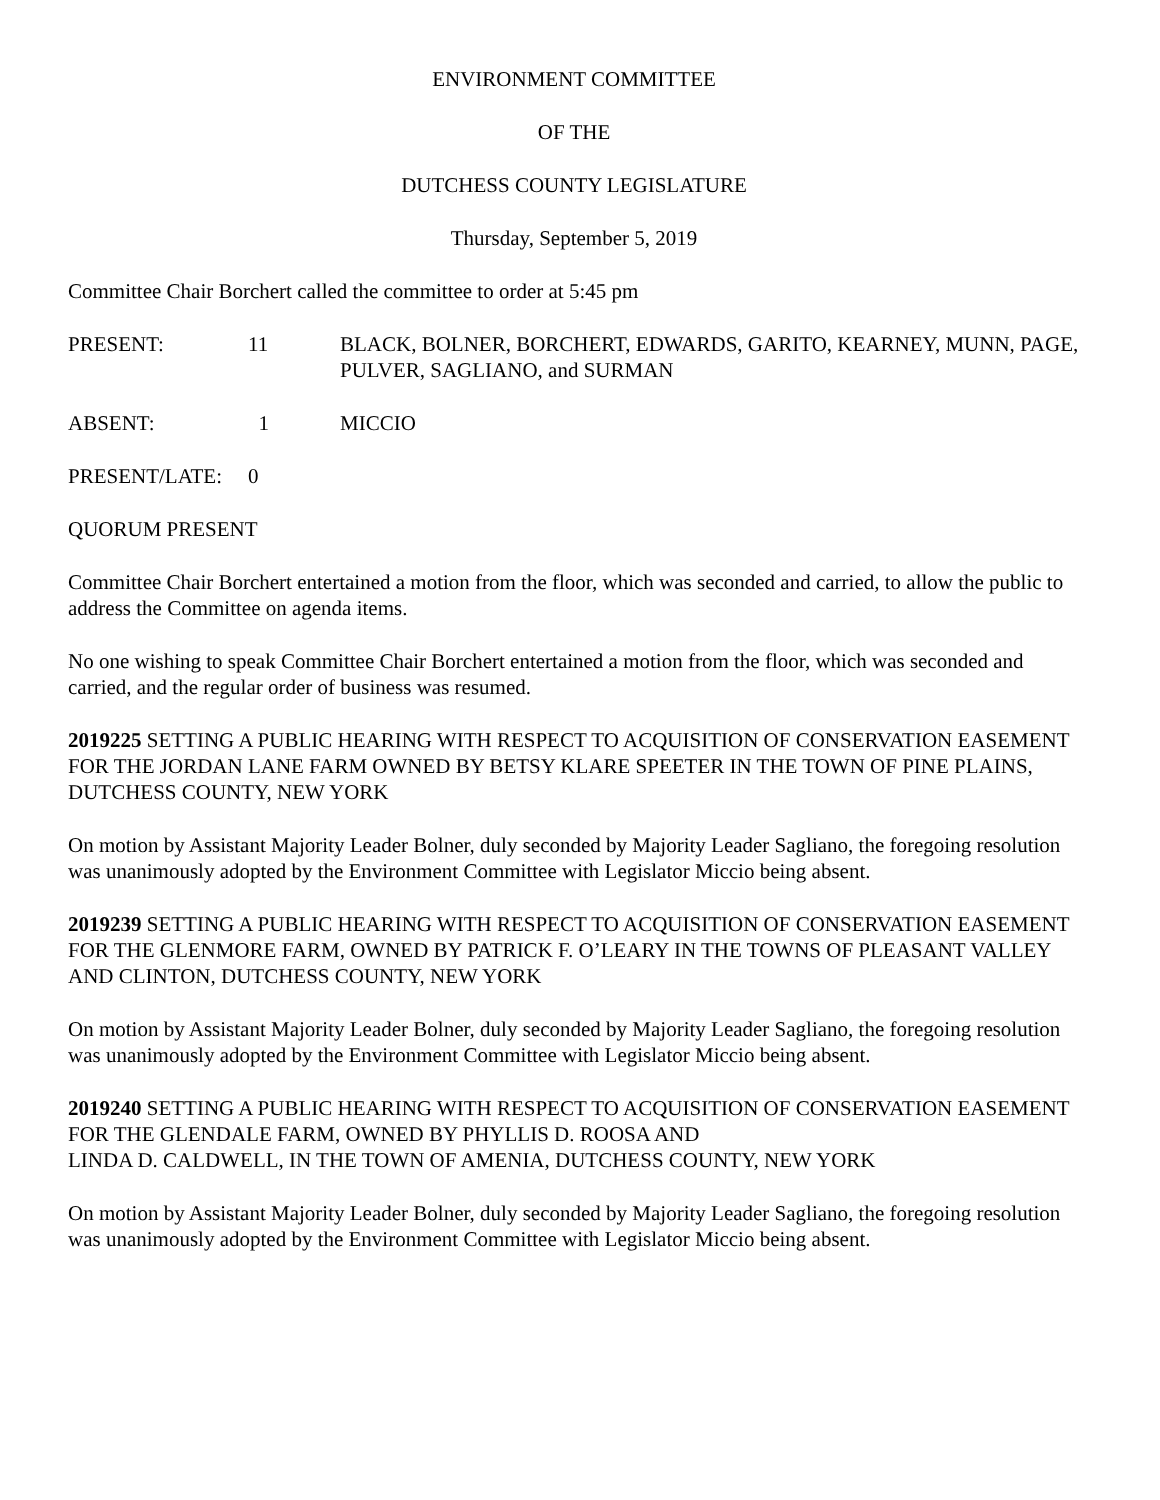ENVIRONMENT COMMITTEE
OF THE
DUTCHESS COUNTY LEGISLATURE
Thursday, September 5, 2019
Committee Chair Borchert called the committee to order at 5:45 pm
PRESENT: 11 BLACK, BOLNER, BORCHERT, EDWARDS, GARITO, KEARNEY, MUNN, PAGE, PULVER, SAGLIANO, and SURMAN
ABSENT: 1 MICCIO
PRESENT/LATE: 0
QUORUM PRESENT
Committee Chair Borchert entertained a motion from the floor, which was seconded and carried, to allow the public to address the Committee on agenda items.
No one wishing to speak Committee Chair Borchert entertained a motion from the floor, which was seconded and carried, and the regular order of business was resumed.
2019225 SETTING A PUBLIC HEARING WITH RESPECT TO ACQUISITION OF CONSERVATION EASEMENT FOR THE JORDAN LANE FARM OWNED BY BETSY KLARE SPEETER IN THE TOWN OF PINE PLAINS, DUTCHESS COUNTY, NEW YORK
On motion by Assistant Majority Leader Bolner, duly seconded by Majority Leader Sagliano, the foregoing resolution was unanimously adopted by the Environment Committee with Legislator Miccio being absent.
2019239 SETTING A PUBLIC HEARING WITH RESPECT TO ACQUISITION OF CONSERVATION EASEMENT FOR THE GLENMORE FARM, OWNED BY PATRICK F. O’LEARY IN THE TOWNS OF PLEASANT VALLEY AND CLINTON, DUTCHESS COUNTY, NEW YORK
On motion by Assistant Majority Leader Bolner, duly seconded by Majority Leader Sagliano, the foregoing resolution was unanimously adopted by the Environment Committee with Legislator Miccio being absent.
2019240 SETTING A PUBLIC HEARING WITH RESPECT TO ACQUISITION OF CONSERVATION EASEMENT FOR THE GLENDALE FARM, OWNED BY PHYLLIS D. ROOSA AND
LINDA D. CALDWELL, IN THE TOWN OF AMENIA, DUTCHESS COUNTY, NEW YORK
On motion by Assistant Majority Leader Bolner, duly seconded by Majority Leader Sagliano, the foregoing resolution was unanimously adopted by the Environment Committee with Legislator Miccio being absent.